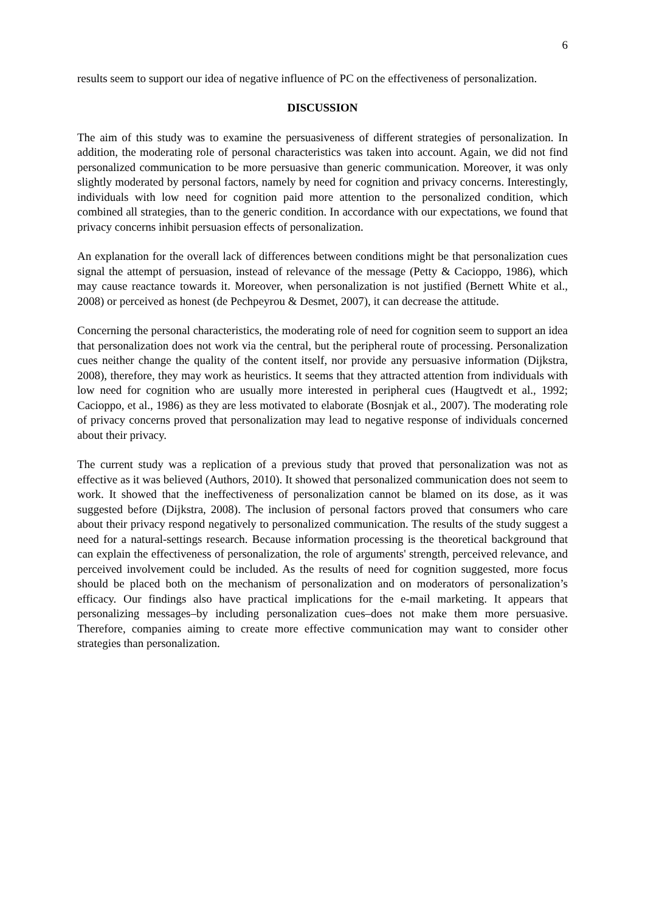6
results seem to support our idea of negative influence of PC on the effectiveness of personalization.
DISCUSSION
The aim of this study was to examine the persuasiveness of different strategies of personalization. In addition, the moderating role of personal characteristics was taken into account. Again, we did not find personalized communication to be more persuasive than generic communication. Moreover, it was only slightly moderated by personal factors, namely by need for cognition and privacy concerns. Interestingly, individuals with low need for cognition paid more attention to the personalized condition, which combined all strategies, than to the generic condition. In accordance with our expectations, we found that privacy concerns inhibit persuasion effects of personalization.
An explanation for the overall lack of differences between conditions might be that personalization cues signal the attempt of persuasion, instead of relevance of the message (Petty & Cacioppo, 1986), which may cause reactance towards it. Moreover, when personalization is not justified (Bernett White et al., 2008) or perceived as honest (de Pechpeyrou & Desmet, 2007), it can decrease the attitude.
Concerning the personal characteristics, the moderating role of need for cognition seem to support an idea that personalization does not work via the central, but the peripheral route of processing. Personalization cues neither change the quality of the content itself, nor provide any persuasive information (Dijkstra, 2008), therefore, they may work as heuristics. It seems that they attracted attention from individuals with low need for cognition who are usually more interested in peripheral cues (Haugtvedt et al., 1992; Cacioppo, et al., 1986) as they are less motivated to elaborate (Bosnjak et al., 2007). The moderating role of privacy concerns proved that personalization may lead to negative response of individuals concerned about their privacy.
The current study was a replication of a previous study that proved that personalization was not as effective as it was believed (Authors, 2010). It showed that personalized communication does not seem to work. It showed that the ineffectiveness of personalization cannot be blamed on its dose, as it was suggested before (Dijkstra, 2008). The inclusion of personal factors proved that consumers who care about their privacy respond negatively to personalized communication. The results of the study suggest a need for a natural-settings research. Because information processing is the theoretical background that can explain the effectiveness of personalization, the role of arguments' strength, perceived relevance, and perceived involvement could be included. As the results of need for cognition suggested, more focus should be placed both on the mechanism of personalization and on moderators of personalization’s efficacy. Our findings also have practical implications for the e-mail marketing. It appears that personalizing messages–by including personalization cues–does not make them more persuasive. Therefore, companies aiming to create more effective communication may want to consider other strategies than personalization.